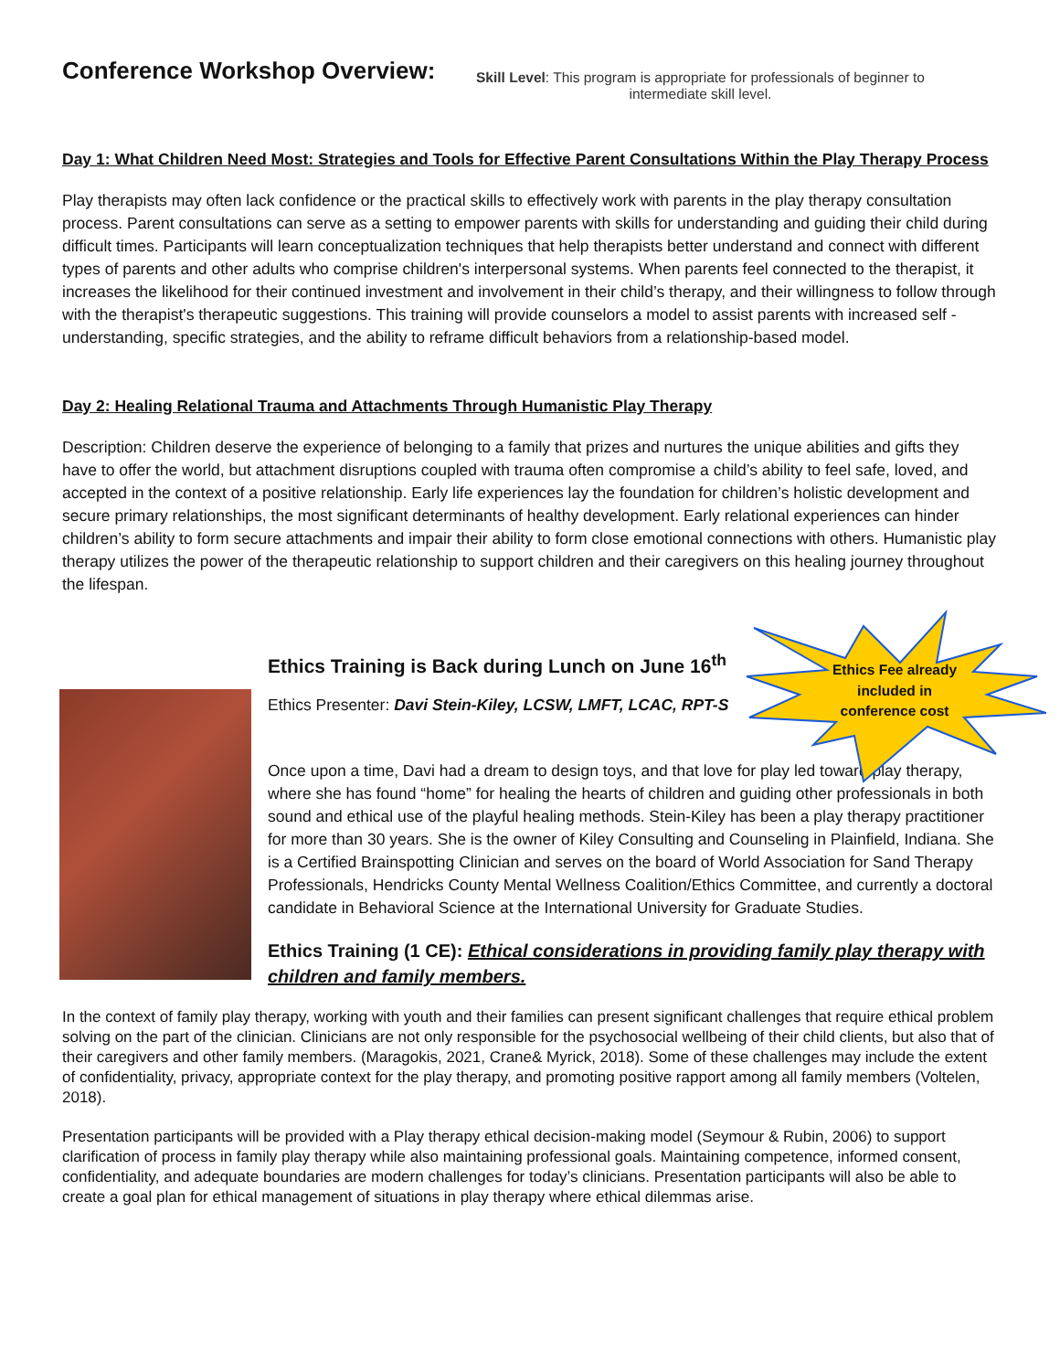Ethics Fee already included in conference cost
Conference Workshop Overview:
Skill Level: This program is appropriate for professionals of beginner to intermediate skill level.
Day 1: What Children Need Most: Strategies and Tools for Effective Parent Consultations Within the Play Therapy Process
Play therapists may often lack confidence or the practical skills to effectively work with parents in the play therapy consultation process. Parent consultations can serve as a setting to empower parents with skills for understanding and guiding their child during difficult times. Participants will learn conceptualization techniques that help therapists better understand and connect with different types of parents and other adults who comprise children's interpersonal systems. When parents feel connected to the therapist, it increases the likelihood for their continued investment and involvement in their child’s therapy, and their willingness to follow through with the therapist's therapeutic suggestions. This training will provide counselors a model to assist parents with increased self -understanding, specific strategies, and the ability to reframe difficult behaviors from a relationship-based model.
Day 2: Healing Relational Trauma and Attachments Through Humanistic Play Therapy
Description: Children deserve the experience of belonging to a family that prizes and nurtures the unique abilities and gifts they have to offer the world, but attachment disruptions coupled with trauma often compromise a child’s ability to feel safe, loved, and accepted in the context of a positive relationship. Early life experiences lay the foundation for children’s holistic development and secure primary relationships, the most significant determinants of healthy development. Early relational experiences can hinder children’s ability to form secure attachments and impair their ability to form close emotional connections with others. Humanistic play therapy utilizes the power of the therapeutic relationship to support children and their caregivers on this healing journey throughout the lifespan.
Ethics Training is Back during Lunch on June 16<sup>th</sup>
Ethics Presenter: Davi Stein-Kiley, LCSW, LMFT, LCAC, RPT-S
Once upon a time, Davi had a dream to design toys, and that love for play led toward play therapy, where she has found “home” for healing the hearts of children and guiding other professionals in both sound and ethical use of the playful healing methods. Stein-Kiley has been a play therapy practitioner for more than 30 years. She is the owner of Kiley Consulting and Counseling in Plainfield, Indiana. She is a Certified Brainspotting Clinician and serves on the board of World Association for Sand Therapy Professionals, Hendricks County Mental Wellness Coalition/Ethics Committee, and currently a doctoral candidate in Behavioral Science at the International University for Graduate Studies.
Ethics Training (1 CE): Ethical considerations in providing family play therapy with children and family members.
In the context of family play therapy, working with youth and their families can present significant challenges that require ethical problem solving on the part of the clinician. Clinicians are not only responsible for the psychosocial wellbeing of their child clients, but also that of their caregivers and other family members. (Maragokis, 2021, Crane& Myrick, 2018). Some of these challenges may include the extent of confidentiality, privacy, appropriate context for the play therapy, and promoting positive rapport among all family members (Voltelen, 2018).
Presentation participants will be provided with a Play therapy ethical decision-making model (Seymour & Rubin, 2006) to support clarification of process in family play therapy while also maintaining professional goals. Maintaining competence, informed consent, confidentiality, and adequate boundaries are modern challenges for today’s clinicians. Presentation participants will also be able to create a goal plan for ethical management of situations in play therapy where ethical dilemmas arise.